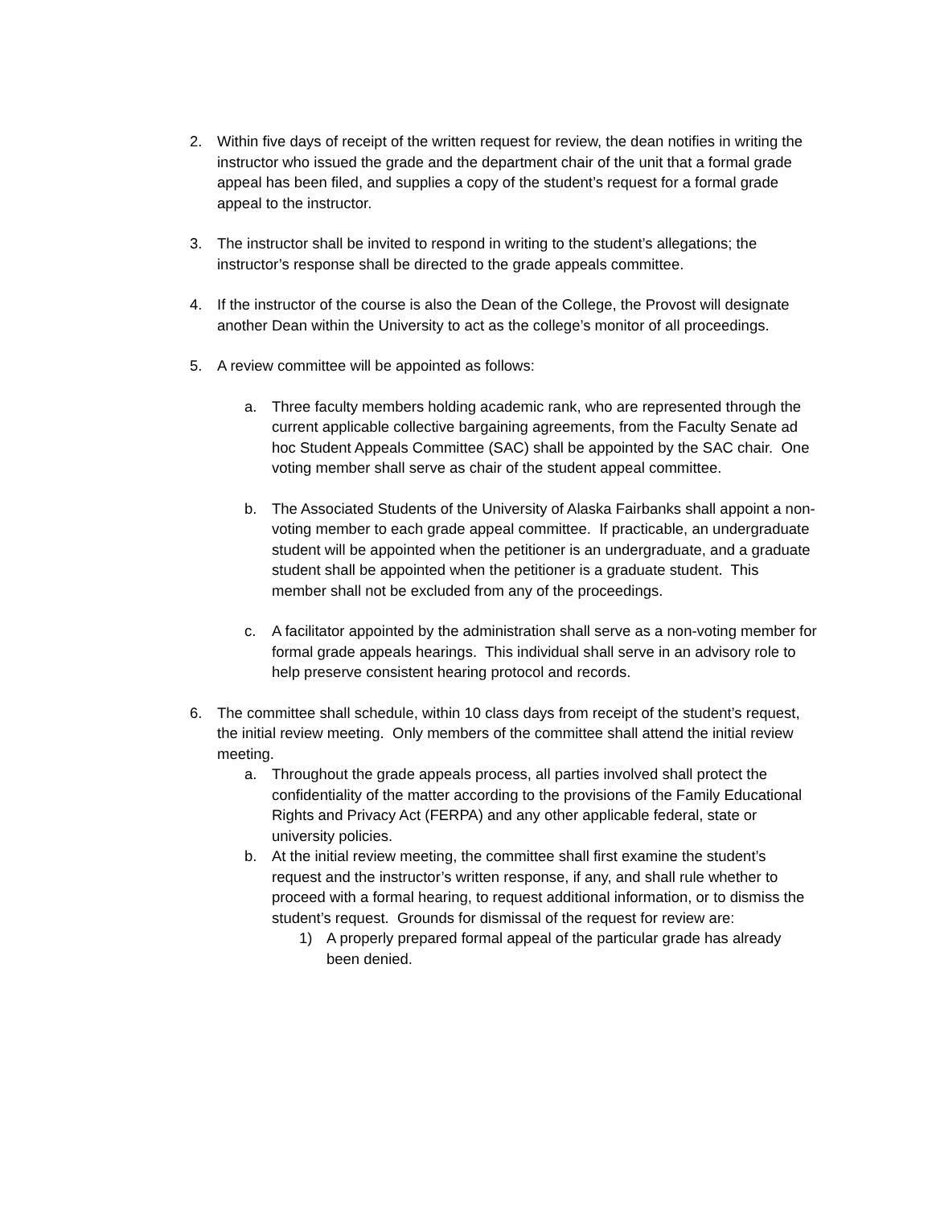2. Within five days of receipt of the written request for review, the dean notifies in writing the instructor who issued the grade and the department chair of the unit that a formal grade appeal has been filed, and supplies a copy of the student’s request for a formal grade appeal to the instructor.
3. The instructor shall be invited to respond in writing to the student’s allegations; the instructor’s response shall be directed to the grade appeals committee.
4. If the instructor of the course is also the Dean of the College, the Provost will designate another Dean within the University to act as the college’s monitor of all proceedings.
5. A review committee will be appointed as follows:
a. Three faculty members holding academic rank, who are represented through the current applicable collective bargaining agreements, from the Faculty Senate ad hoc Student Appeals Committee (SAC) shall be appointed by the SAC chair. One voting member shall serve as chair of the student appeal committee.
b. The Associated Students of the University of Alaska Fairbanks shall appoint a non-voting member to each grade appeal committee. If practicable, an undergraduate student will be appointed when the petitioner is an undergraduate, and a graduate student shall be appointed when the petitioner is a graduate student. This member shall not be excluded from any of the proceedings.
c. A facilitator appointed by the administration shall serve as a non-voting member for formal grade appeals hearings. This individual shall serve in an advisory role to help preserve consistent hearing protocol and records.
6. The committee shall schedule, within 10 class days from receipt of the student’s request, the initial review meeting. Only members of the committee shall attend the initial review meeting.
a. Throughout the grade appeals process, all parties involved shall protect the confidentiality of the matter according to the provisions of the Family Educational Rights and Privacy Act (FERPA) and any other applicable federal, state or university policies.
b. At the initial review meeting, the committee shall first examine the student’s request and the instructor’s written response, if any, and shall rule whether to proceed with a formal hearing, to request additional information, or to dismiss the student’s request. Grounds for dismissal of the request for review are:
1) A properly prepared formal appeal of the particular grade has already been denied.